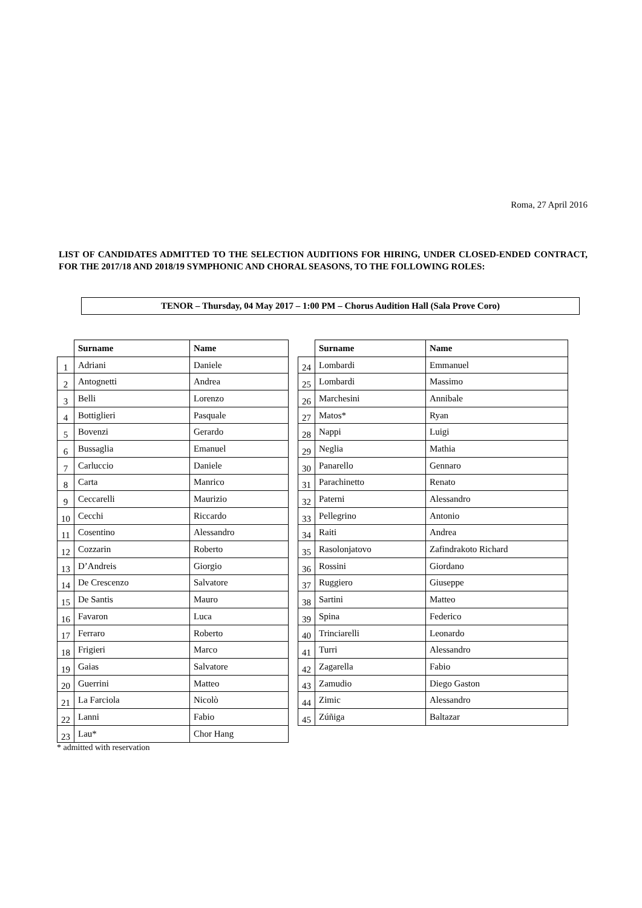Roma, 27 April 2016
LIST OF CANDIDATES ADMITTED TO THE SELECTION AUDITIONS FOR HIRING, UNDER CLOSED-ENDED CONTRACT, FOR THE 2017/18 AND 2018/19 SYMPHONIC AND CHORAL SEASONS, TO THE FOLLOWING ROLES:
TENOR – Thursday, 04 May 2017 – 1:00 PM – Chorus Audition Hall (Sala Prove Coro)
| | Surname | Name |
| --- | --- | --- |
| 1 | Adriani | Daniele |
| 2 | Antognetti | Andrea |
| 3 | Belli | Lorenzo |
| 4 | Bottiglieri | Pasquale |
| 5 | Bovenzi | Gerardo |
| 6 | Bussaglia | Emanuel |
| 7 | Carluccio | Daniele |
| 8 | Carta | Manrico |
| 9 | Ceccarelli | Maurizio |
| 10 | Cecchi | Riccardo |
| 11 | Cosentino | Alessandro |
| 12 | Cozzarin | Roberto |
| 13 | D’Andreis | Giorgio |
| 14 | De Crescenzo | Salvatore |
| 15 | De Santis | Mauro |
| 16 | Favaron | Luca |
| 17 | Ferraro | Roberto |
| 18 | Frigieri | Marco |
| 19 | Gaias | Salvatore |
| 20 | Guerrini | Matteo |
| 21 | La Farciola | Nicolò |
| 22 | Lanni | Fabio |
| 23 | Lau* | Chor Hang |
* admitted with reservation
| | Surname | Name |
| --- | --- | --- |
| 24 | Lombardi | Emmanuel |
| 25 | Lombardi | Massimo |
| 26 | Marchesini | Annibale |
| 27 | Matos* | Ryan |
| 28 | Nappi | Luigi |
| 29 | Neglia | Mathia |
| 30 | Panarello | Gennaro |
| 31 | Parachinetto | Renato |
| 32 | Paterni | Alessandro |
| 33 | Pellegrino | Antonio |
| 34 | Raiti | Andrea |
| 35 | Rasolonjatovo | Zafindrakoto Richard |
| 36 | Rossini | Giordano |
| 37 | Ruggiero | Giuseppe |
| 38 | Sartini | Matteo |
| 39 | Spina | Federico |
| 40 | Trinciarelli | Leonardo |
| 41 | Turri | Alessandro |
| 42 | Zagarella | Fabio |
| 43 | Zamudio | Diego Gaston |
| 44 | Zimic | Alessandro |
| 45 | Zúñiga | Baltazar |